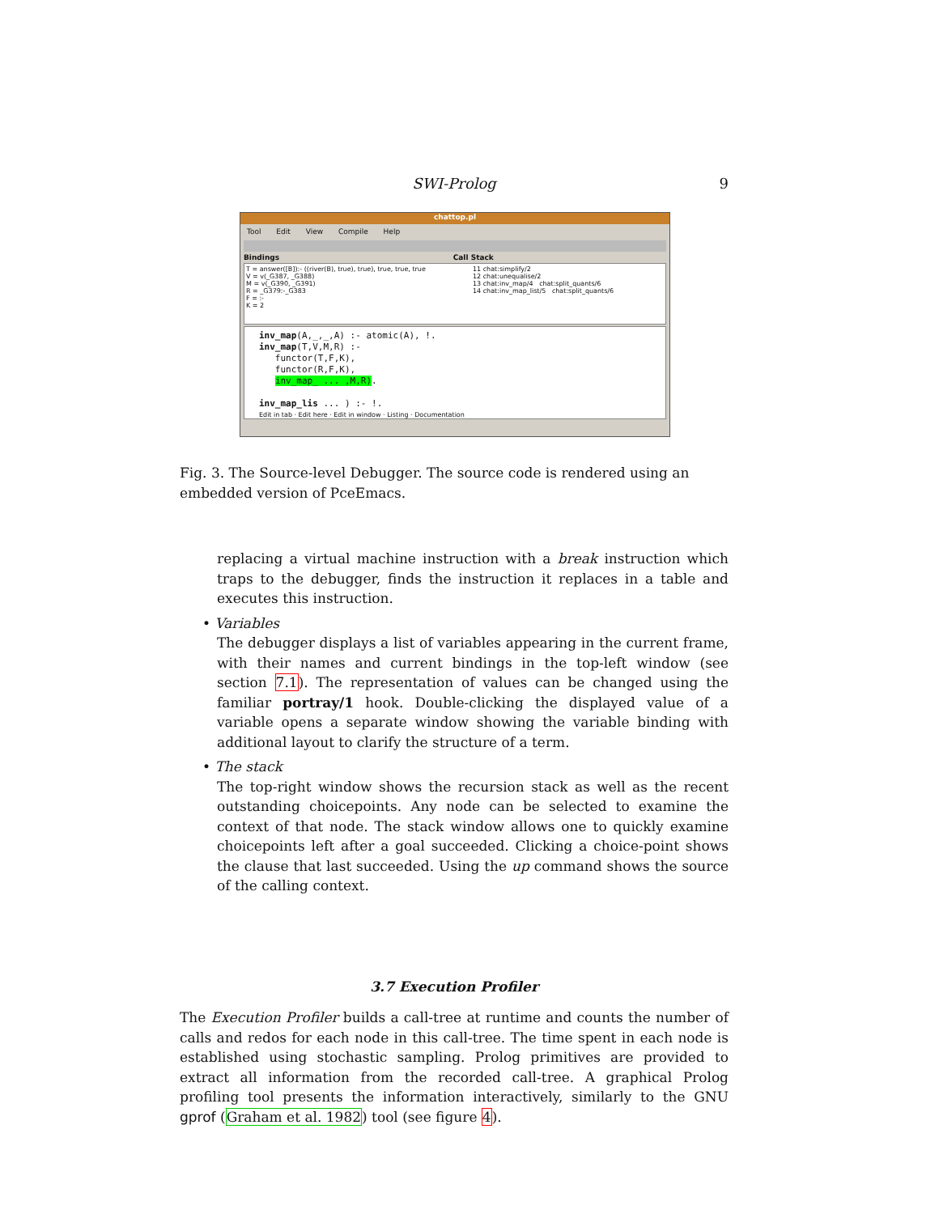SWI-Prolog
9
chattop.pl
Tool Edit View Compile Help
Bindings Call Stack
T = answer([B]):- ((river(B), true), true), true, true, true
V = v(_G387, _G388)
M = v(_G390, _G391)
R = _G379:-_G383
F = :-
K = 2
11 chat:simplify/2
12 chat:unequalise/2
13 chat:inv_map/4 chat:split_quants/6
14 chat:inv_map_list/5 chat:split_quants/6
inv_map(A,_,_,A) :- atomic(A), !.
inv_map(T,V,M,R) :-
functor(T,F,K),
functor(R,F,K),
inv_map_ ... ,M,R).
inv_map_lis ... ) :- !.
Edit in tab · Edit here · Edit in window · Listing · Documentation
Fig. 3. The Source-level Debugger. The source code is rendered using an embedded version of PceEmacs.
replacing a virtual machine instruction with a break instruction which traps to the debugger, finds the instruction it replaces in a table and executes this instruction.
• Variables
The debugger displays a list of variables appearing in the current frame, with their names and current bindings in the top-left window (see section 7.1). The representation of values can be changed using the familiar portray/1 hook. Double-clicking the displayed value of a variable opens a separate window showing the variable binding with additional layout to clarify the structure of a term.
• The stack
The top-right window shows the recursion stack as well as the recent outstanding choicepoints. Any node can be selected to examine the context of that node. The stack window allows one to quickly examine choicepoints left after a goal succeeded. Clicking a choice-point shows the clause that last succeeded. Using the up command shows the source of the calling context.
3.7 Execution Profiler
The Execution Profiler builds a call-tree at runtime and counts the number of calls and redos for each node in this call-tree. The time spent in each node is established using stochastic sampling. Prolog primitives are provided to extract all information from the recorded call-tree. A graphical Prolog profiling tool presents the information interactively, similarly to the GNU gprof (Graham et al. 1982) tool (see figure 4).